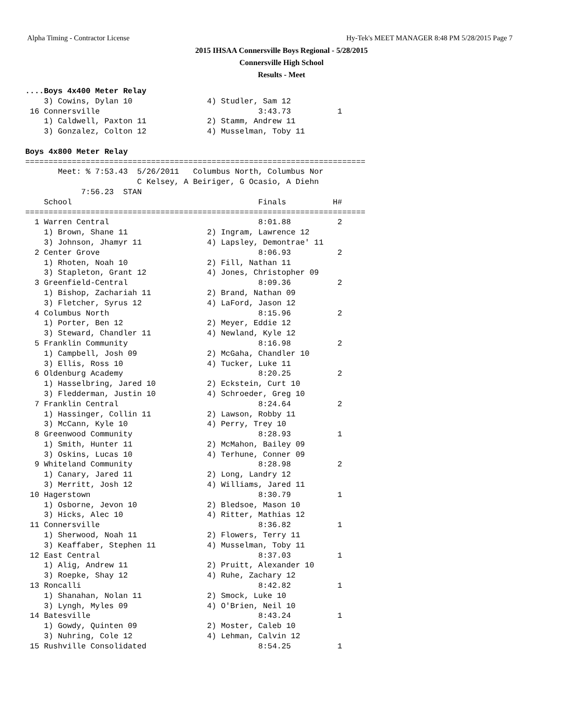Alpha Timing - Contractor License Hy-Tek's MEET MANAGER 8:48 PM 5/28/2015 Page 7
2015 IHSAA Connersville Boys Regional - 5/28/2015
Connersville High School
Results - Meet
....Boys 4x400 Meter Relay
    3) Cowins, Dylan 10                4) Studler, Sam 12
 16 Connersville                                  3:43.73          1
    1) Caldwell, Paxton 11             2) Stamm, Andrew 11
    3) Gonzalez, Colton 12             4) Musselman, Toby 11

Boys 4x800 Meter Relay
=========================================================================
       Meet: % 7:53.43  5/26/2011   Columbus North, Columbus Nor
                        C Kelsey, A Beiriger, G Ocasio, A Diehn
            7:56.23  STAN
    School                                        Finals          H#
=========================================================================
  1 Warren Central                                8:01.88          2
    1) Brown, Shane 11                 2) Ingram, Lawrence 12
    3) Johnson, Jhamyr 11              4) Lapsley, Demontrae' 11
  2 Center Grove                                  8:06.93          2
    1) Rhoten, Noah 10                 2) Fill, Nathan 11
    3) Stapleton, Grant 12             4) Jones, Christopher 09
  3 Greenfield-Central                            8:09.36          2
    1) Bishop, Zachariah 11            2) Brand, Nathan 09
    3) Fletcher, Syrus 12              4) LaFord, Jason 12
  4 Columbus North                                8:15.96          2
    1) Porter, Ben 12                  2) Meyer, Eddie 12
    3) Steward, Chandler 11            4) Newland, Kyle 12
  5 Franklin Community                            8:16.98          2
    1) Campbell, Josh 09               2) McGaha, Chandler 10
    3) Ellis, Ross 10                  4) Tucker, Luke 11
  6 Oldenburg Academy                             8:20.25          2
    1) Hasselbring, Jared 10           2) Eckstein, Curt 10
    3) Fledderman, Justin 10           4) Schroeder, Greg 10
  7 Franklin Central                              8:24.64          2
    1) Hassinger, Collin 11            2) Lawson, Robby 11
    3) McCann, Kyle 10                 4) Perry, Trey 10
  8 Greenwood Community                           8:28.93          1
    1) Smith, Hunter 11                2) McMahon, Bailey 09
    3) Oskins, Lucas 10                4) Terhune, Conner 09
  9 Whiteland Community                           8:28.98          2
    1) Canary, Jared 11                2) Long, Landry 12
    3) Merritt, Josh 12                4) Williams, Jared 11
 10 Hagerstown                                    8:30.79          1
    1) Osborne, Jevon 10               2) Bledsoe, Mason 10
    3) Hicks, Alec 10                  4) Ritter, Mathias 12
 11 Connersville                                  8:36.82          1
    1) Sherwood, Noah 11               2) Flowers, Terry 11
    3) Keaffaber, Stephen 11           4) Musselman, Toby 11
 12 East Central                                  8:37.03          1
    1) Alig, Andrew 11                 2) Pruitt, Alexander 10
    3) Roepke, Shay 12                 4) Ruhe, Zachary 12
 13 Roncalli                                      8:42.82          1
    1) Shanahan, Nolan 11              2) Smock, Luke 10
    3) Lyngh, Myles 09                 4) O'Brien, Neil 10
 14 Batesville                                    8:43.24          1
    1) Gowdy, Quinten 09               2) Moster, Caleb 10
    3) Nuhring, Cole 12                4) Lehman, Calvin 12
 15 Rushville Consolidated                        8:54.25          1